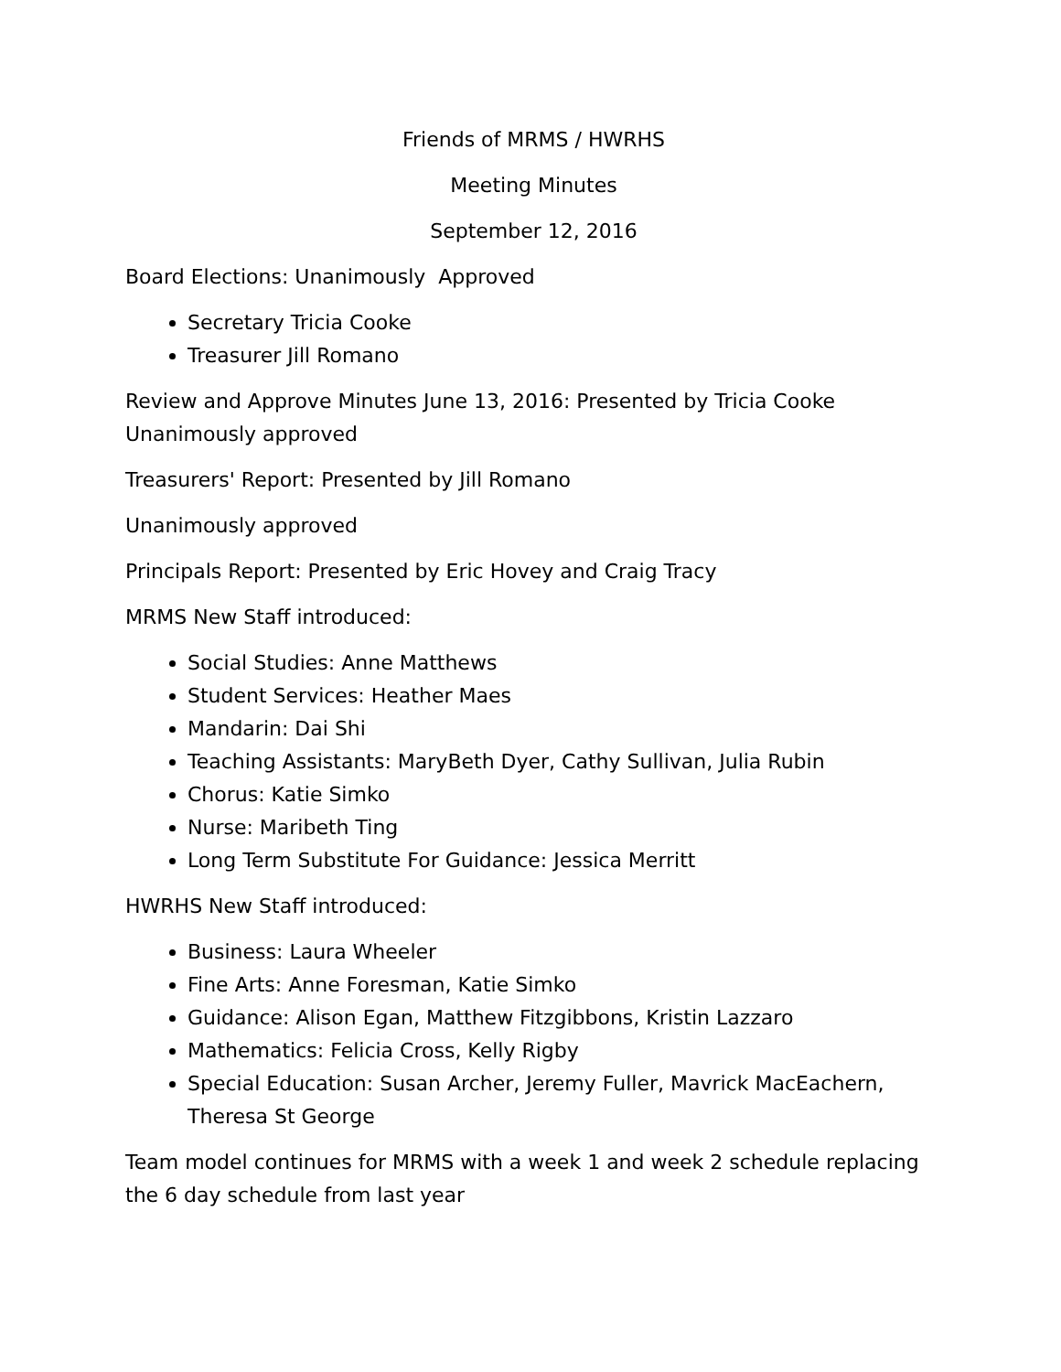Friends of MRMS / HWRHS
Meeting Minutes
September 12, 2016
Board Elections: Unanimously Approved
Secretary Tricia Cooke
Treasurer Jill Romano
Review and Approve Minutes June 13, 2016: Presented by Tricia Cooke
Unanimously approved
Treasurers' Report: Presented by Jill Romano
Unanimously approved
Principals Report: Presented by Eric Hovey and Craig Tracy
MRMS New Staff introduced:
Social Studies: Anne Matthews
Student Services: Heather Maes
Mandarin: Dai Shi
Teaching Assistants: MaryBeth Dyer, Cathy Sullivan, Julia Rubin
Chorus: Katie Simko
Nurse: Maribeth Ting
Long Term Substitute For Guidance: Jessica Merritt
HWRHS New Staff introduced:
Business: Laura Wheeler
Fine Arts: Anne Foresman, Katie Simko
Guidance: Alison Egan, Matthew Fitzgibbons, Kristin Lazzaro
Mathematics: Felicia Cross, Kelly Rigby
Special Education: Susan Archer, Jeremy Fuller, Mavrick MacEachern, Theresa St George
Team model continues for MRMS with a week 1 and week 2 schedule replacing the 6 day schedule from last year